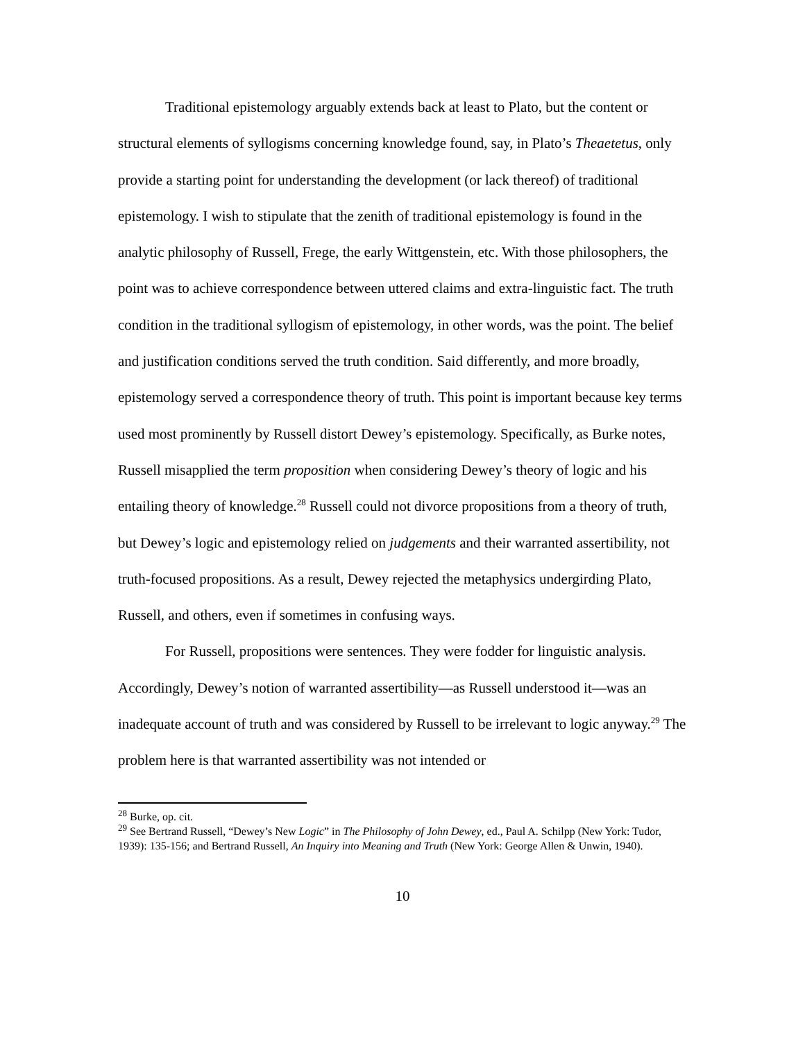Traditional epistemology arguably extends back at least to Plato, but the content or structural elements of syllogisms concerning knowledge found, say, in Plato’s Theaetetus, only provide a starting point for understanding the development (or lack thereof) of traditional epistemology. I wish to stipulate that the zenith of traditional epistemology is found in the analytic philosophy of Russell, Frege, the early Wittgenstein, etc. With those philosophers, the point was to achieve correspondence between uttered claims and extra-linguistic fact. The truth condition in the traditional syllogism of epistemology, in other words, was the point. The belief and justification conditions served the truth condition. Said differently, and more broadly, epistemology served a correspondence theory of truth. This point is important because key terms used most prominently by Russell distort Dewey’s epistemology. Specifically, as Burke notes, Russell misapplied the term proposition when considering Dewey’s theory of logic and his entailing theory of knowledge.<sup>28</sup> Russell could not divorce propositions from a theory of truth, but Dewey’s logic and epistemology relied on judgements and their warranted assertibility, not truth-focused propositions. As a result, Dewey rejected the metaphysics undergirding Plato, Russell, and others, even if sometimes in confusing ways.
For Russell, propositions were sentences. They were fodder for linguistic analysis. Accordingly, Dewey’s notion of warranted assertibility—as Russell understood it—was an inadequate account of truth and was considered by Russell to be irrelevant to logic anyway.<sup>29</sup> The problem here is that warranted assertibility was not intended or
<sup>28</sup> Burke, op. cit.
<sup>29</sup> See Bertrand Russell, “Dewey’s New Logic” in The Philosophy of John Dewey, ed., Paul A. Schilpp (New York: Tudor, 1939): 135-156; and Bertrand Russell, An Inquiry into Meaning and Truth (New York: George Allen & Unwin, 1940).
10